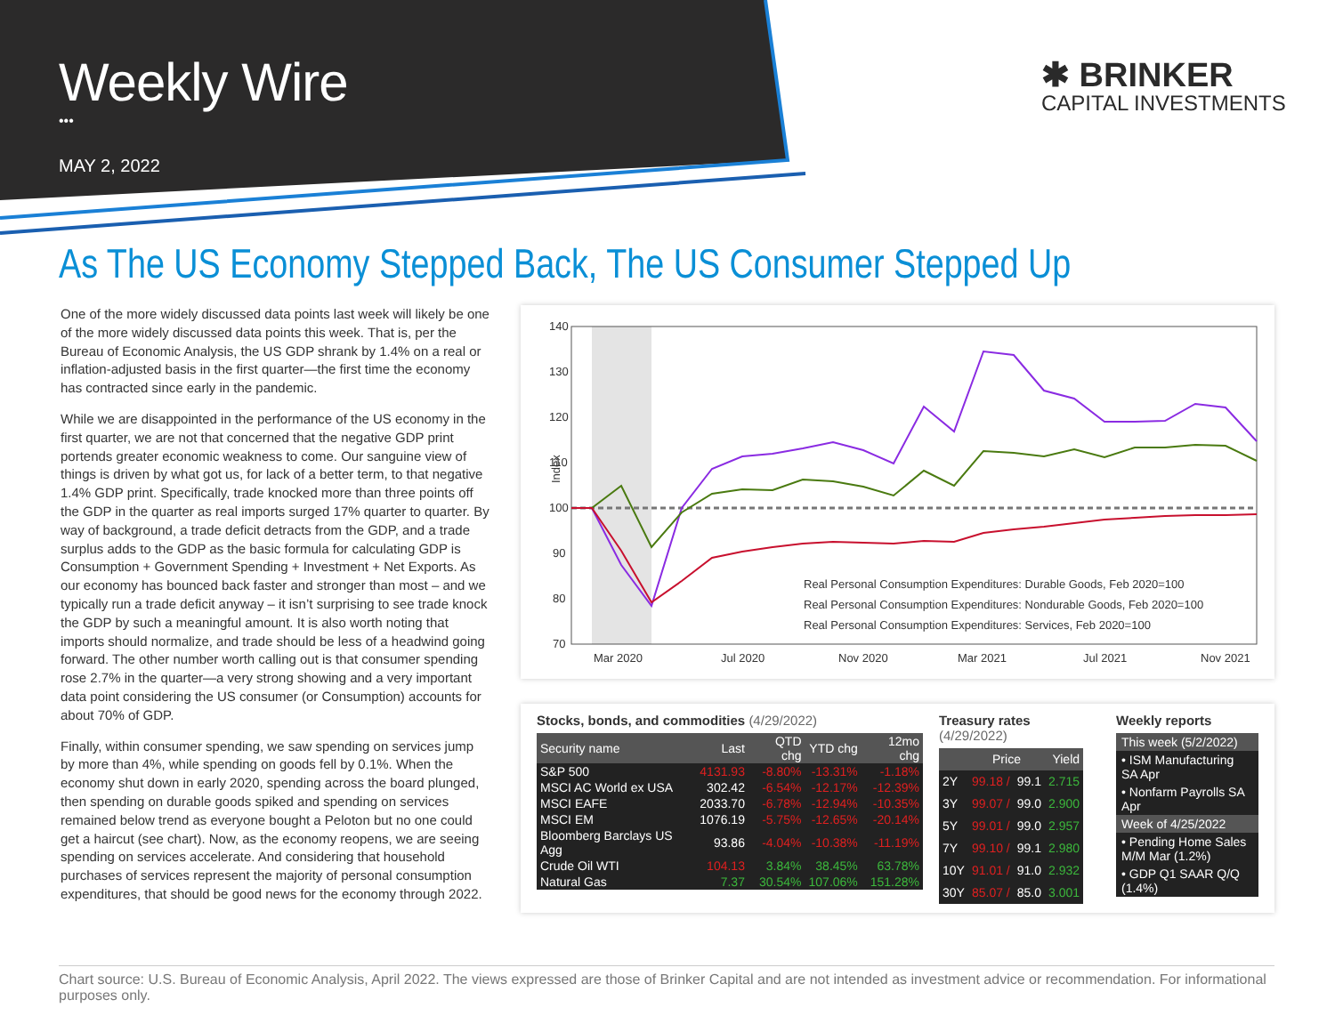Weekly Wire
•••
MAY 2, 2022
✱ BRINKER
CAPITAL INVESTMENTS
As The US Economy Stepped Back, The US Consumer Stepped Up
One of the more widely discussed data points last week will likely be one of the more widely discussed data points this week. That is, per the Bureau of Economic Analysis, the US GDP shrank by 1.4% on a real or inflation-adjusted basis in the first quarter—the first time the economy has contracted since early in the pandemic.
While we are disappointed in the performance of the US economy in the first quarter, we are not that concerned that the negative GDP print portends greater economic weakness to come. Our sanguine view of things is driven by what got us, for lack of a better term, to that negative 1.4% GDP print. Specifically, trade knocked more than three points off the GDP in the quarter as real imports surged 17% quarter to quarter. By way of background, a trade deficit detracts from the GDP, and a trade surplus adds to the GDP as the basic formula for calculating GDP is Consumption + Government Spending + Investment + Net Exports. As our economy has bounced back faster and stronger than most – and we typically run a trade deficit anyway – it isn’t surprising to see trade knock the GDP by such a meaningful amount. It is also worth noting that imports should normalize, and trade should be less of a headwind going forward. The other number worth calling out is that consumer spending rose 2.7% in the quarter—a very strong showing and a very important data point considering the US consumer (or Consumption) accounts for about 70% of GDP.
Finally, within consumer spending, we saw spending on services jump by more than 4%, while spending on goods fell by 0.1%. When the economy shut down in early 2020, spending across the board plunged, then spending on durable goods spiked and spending on services remained below trend as everyone bought a Peloton but no one could get a haircut (see chart). Now, as the economy reopens, we are seeing spending on services accelerate. And considering that household purchases of services represent the majority of personal consumption expenditures, that should be good news for the economy through 2022.
140
130
120
110
100
90
80
70
Index
Real Personal Consumption Expenditures: Durable Goods, Feb 2020=100
Real Personal Consumption Expenditures: Nondurable Goods, Feb 2020=100
Real Personal Consumption Expenditures: Services, Feb 2020=100
Mar 2020
Jul 2020
Nov 2020
Mar 2021
Jul 2021
Nov 2021
Stocks, bonds, and commodities (4/29/2022)
| Security name | Last | QTD chg | YTD chg | 12mo chg |
| --- | --- | --- | --- | --- |
| S&P 500 | 4131.93 | -8.80% | -13.31% | -1.18% |
| MSCI AC World ex USA | 302.42 | -6.54% | -12.17% | -12.39% |
| MSCI EAFE | 2033.70 | -6.78% | -12.94% | -10.35% |
| MSCI EM | 1076.19 | -5.75% | -12.65% | -20.14% |
| Bloomberg Barclays US Agg | 93.86 | -4.04% | -10.38% | -11.19% |
| Crude Oil WTI | 104.13 | 3.84% | 38.45% | 63.78% |
| Natural Gas | 7.37 | 30.54% | 107.06% | 151.28% |
Treasury rates (4/29/2022)
| | Price | | Yield |
| --- | --- | --- | --- |
| 2Y | 99.18 / | 99.1 | 2.715 |
| 3Y | 99.07 / | 99.0 | 2.900 |
| 5Y | 99.01 / | 99.0 | 2.957 |
| 7Y | 99.10 / | 99.1 | 2.980 |
| 10Y | 91.01 / | 91.0 | 2.932 |
| 30Y | 85.07 / | 85.0 | 3.001 |
Weekly reports
This week (5/2/2022)
• ISM Manufacturing SA Apr
• Nonfarm Payrolls SA Apr
Week of 4/25/2022
• Pending Home Sales M/M Mar (1.2%)
• GDP Q1 SAAR Q/Q (1.4%)
Chart source: U.S. Bureau of Economic Analysis, April 2022. The views expressed are those of Brinker Capital and are not intended as investment advice or recommendation. For informational purposes only.